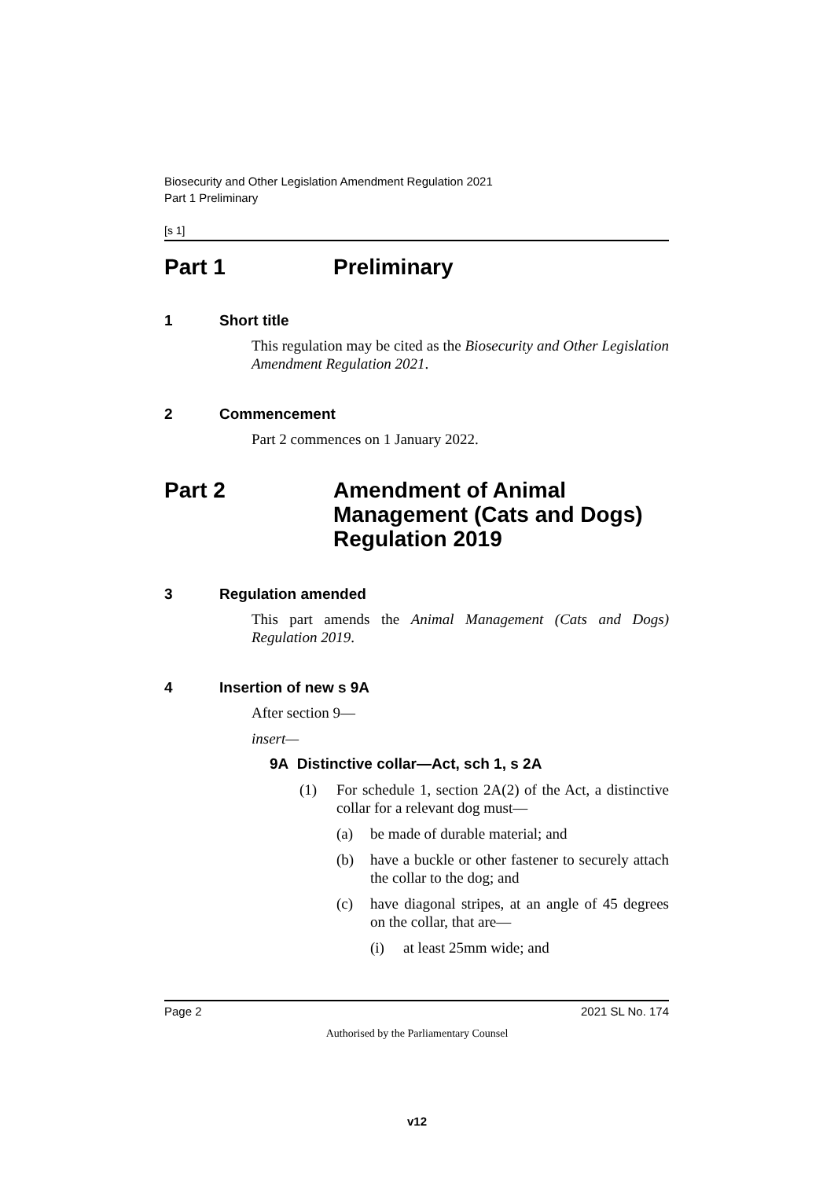Biosecurity and Other Legislation Amendment Regulation 2021
Part 1 Preliminary
[s 1]
Part 1 Preliminary
1 Short title
This regulation may be cited as the Biosecurity and Other Legislation Amendment Regulation 2021.
2 Commencement
Part 2 commences on 1 January 2022.
Part 2 Amendment of Animal Management (Cats and Dogs) Regulation 2019
3 Regulation amended
This part amends the Animal Management (Cats and Dogs) Regulation 2019.
4 Insertion of new s 9A
After section 9—
insert—
9A Distinctive collar—Act, sch 1, s 2A
(1) For schedule 1, section 2A(2) of the Act, a distinctive collar for a relevant dog must—
(a) be made of durable material; and
(b) have a buckle or other fastener to securely attach the collar to the dog; and
(c) have diagonal stripes, at an angle of 45 degrees on the collar, that are—
(i) at least 25mm wide; and
Page 2 2021 SL No. 174
Authorised by the Parliamentary Counsel
v12